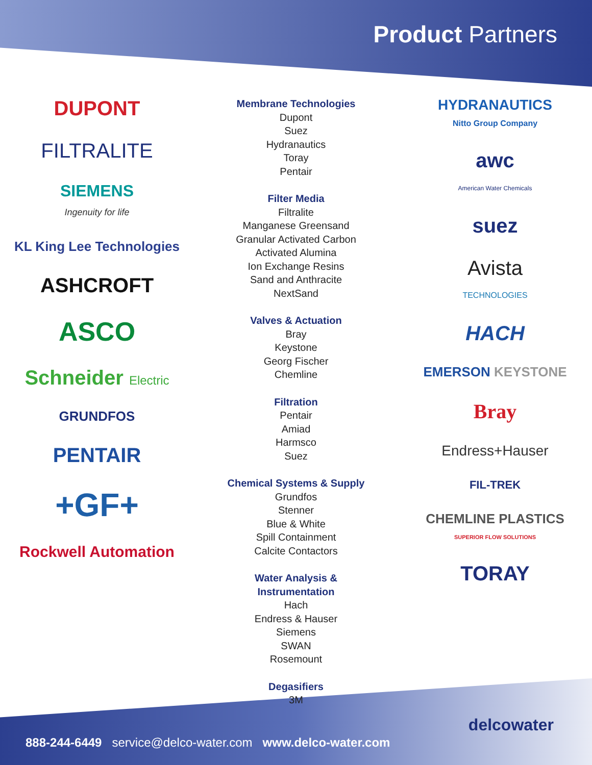Product Partners
DUPONT
FILTRALITE
SIEMENS
Ingenuity for life
KL King Lee Technologies
ASHCROFT
ASCO
Schneider Electric
GRUNDFOS
PENTAIR
+GF+
Rockwell Automation
Membrane Technologies
Dupont
Suez
Hydranautics
Toray
Pentair
Filter Media
Filtralite
Manganese Greensand
Granular Activated Carbon
Activated Alumina
Ion Exchange Resins
Sand and Anthracite
NextSand
Valves & Actuation
Bray
Keystone
Georg Fischer
Chemline
Filtration
Pentair
Amiad
Harmsco
Suez
Chemical Systems & Supply
Grundfos
Stenner
Blue & White
Spill Containment
Calcite Contactors
Water Analysis &
Instrumentation
Hach
Endress & Hauser
Siemens
SWAN
Rosemount
Degasifiers
3M
HYDRANAUTICS
Nitto Group Company
awc
American Water Chemicals
suez
Avista
TECHNOLOGIES
HACH
EMERSON KEYSTONE
Bray
Endress+Hauser
FIL-TREK
CHEMLINE PLASTICS
SUPERIOR FLOW SOLUTIONS
TORAY
delcowater
888-244-6449 service@delco-water.com www.delco-water.com